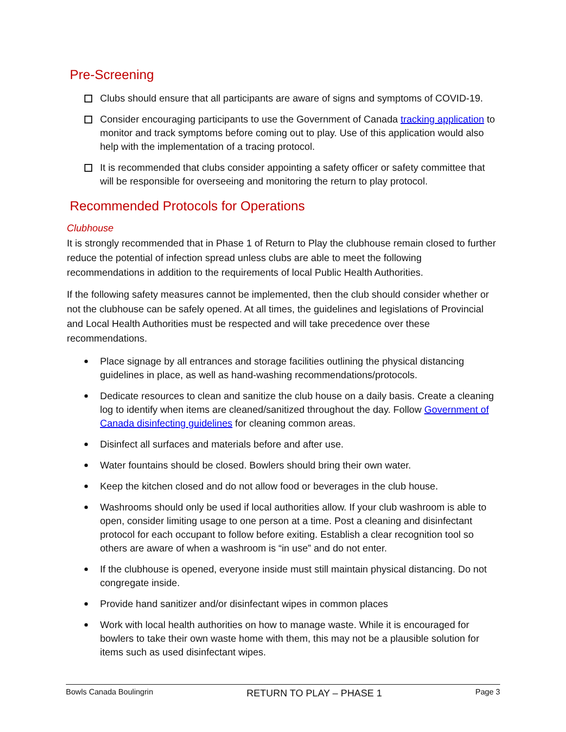Pre-Screening
Clubs should ensure that all participants are aware of signs and symptoms of COVID-19.
Consider encouraging participants to use the Government of Canada tracking application to monitor and track symptoms before coming out to play. Use of this application would also help with the implementation of a tracing protocol.
It is recommended that clubs consider appointing a safety officer or safety committee that will be responsible for overseeing and monitoring the return to play protocol.
Recommended Protocols for Operations
Clubhouse
It is strongly recommended that in Phase 1 of Return to Play the clubhouse remain closed to further reduce the potential of infection spread unless clubs are able to meet the following recommendations in addition to the requirements of local Public Health Authorities.
If the following safety measures cannot be implemented, then the club should consider whether or not the clubhouse can be safely opened. At all times, the guidelines and legislations of Provincial and Local Health Authorities must be respected and will take precedence over these recommendations.
Place signage by all entrances and storage facilities outlining the physical distancing guidelines in place, as well as hand-washing recommendations/protocols.
Dedicate resources to clean and sanitize the club house on a daily basis. Create a cleaning log to identify when items are cleaned/sanitized throughout the day. Follow Government of Canada disinfecting guidelines for cleaning common areas.
Disinfect all surfaces and materials before and after use.
Water fountains should be closed. Bowlers should bring their own water.
Keep the kitchen closed and do not allow food or beverages in the club house.
Washrooms should only be used if local authorities allow. If your club washroom is able to open, consider limiting usage to one person at a time. Post a cleaning and disinfectant protocol for each occupant to follow before exiting. Establish a clear recognition tool so others are aware of when a washroom is “in use” and do not enter.
If the clubhouse is opened, everyone inside must still maintain physical distancing. Do not congregate inside.
Provide hand sanitizer and/or disinfectant wipes in common places
Work with local health authorities on how to manage waste. While it is encouraged for bowlers to take their own waste home with them, this may not be a plausible solution for items such as used disinfectant wipes.
Bowls Canada Boulingrin RETURN TO PLAY – PHASE 1 Page 3